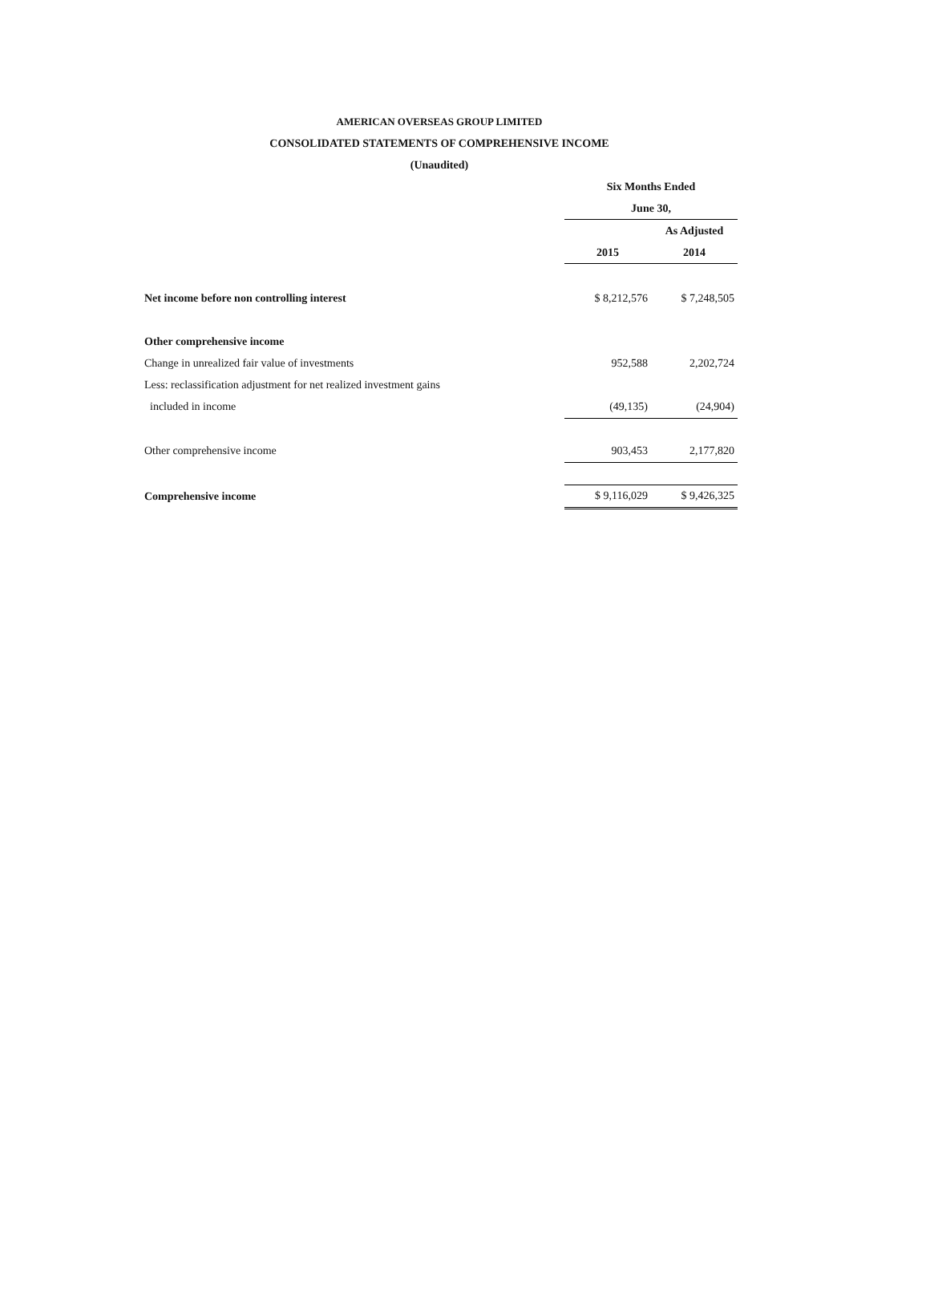AMERICAN OVERSEAS GROUP LIMITED
CONSOLIDATED STATEMENTS OF COMPREHENSIVE INCOME
(Unaudited)
| | Six Months Ended | |
| | June 30, | |
| | | As Adjusted |
| | 2015 | 2014 |
| Net income before non controlling interest | $ 8,212,576 | $ 7,248,505 |
| Other comprehensive income | | |
| Change in unrealized fair value of investments | 952,588 | 2,202,724 |
| Less: reclassification adjustment for net realized investment gains | | |
| included in income | (49,135) | (24,904) |
| Other comprehensive income | 903,453 | 2,177,820 |
| Comprehensive income | $ 9,116,029 | $ 9,426,325 |